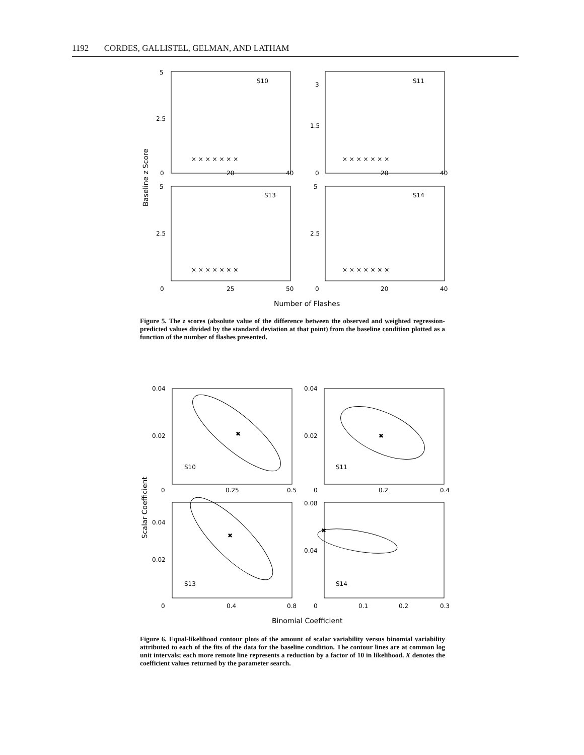1192 CORDES, GALLISTEL, GELMAN, AND LATHAM
5
2.5
0
20
40
S10
3
1.5
0
20
40
S11
5
2.5
0
25
50
S13
5
2.5
0
20
40
S14
Baseline z Score
Number of Flashes
× × × × × × ×
× × × × × × ×
× × × × × × ×
× × × × × × ×
Figure 5. The z scores (absolute value of the difference between the observed and weighted regression-predicted values divided by the standard deviation at that point) from the baseline condition plotted as a function of the number of flashes presented.
0.04
0.02
0
0.25
0.5
S10
0.04
0.02
0
0.2
0.4
S11
0.04
0.02
0
0.4
0.8
S13
0.08
0.04
0
0.1
0.2
0.3
S14
✖
✖
✖
✖
Scalar Coefficient
Binomial Coefficient
Figure 6. Equal-likelihood contour plots of the amount of scalar variability versus binomial variability attributed to each of the fits of the data for the baseline condition. The contour lines are at common log unit intervals; each more remote line represents a reduction by a factor of 10 in likelihood. X denotes the coefficient values returned by the parameter search.